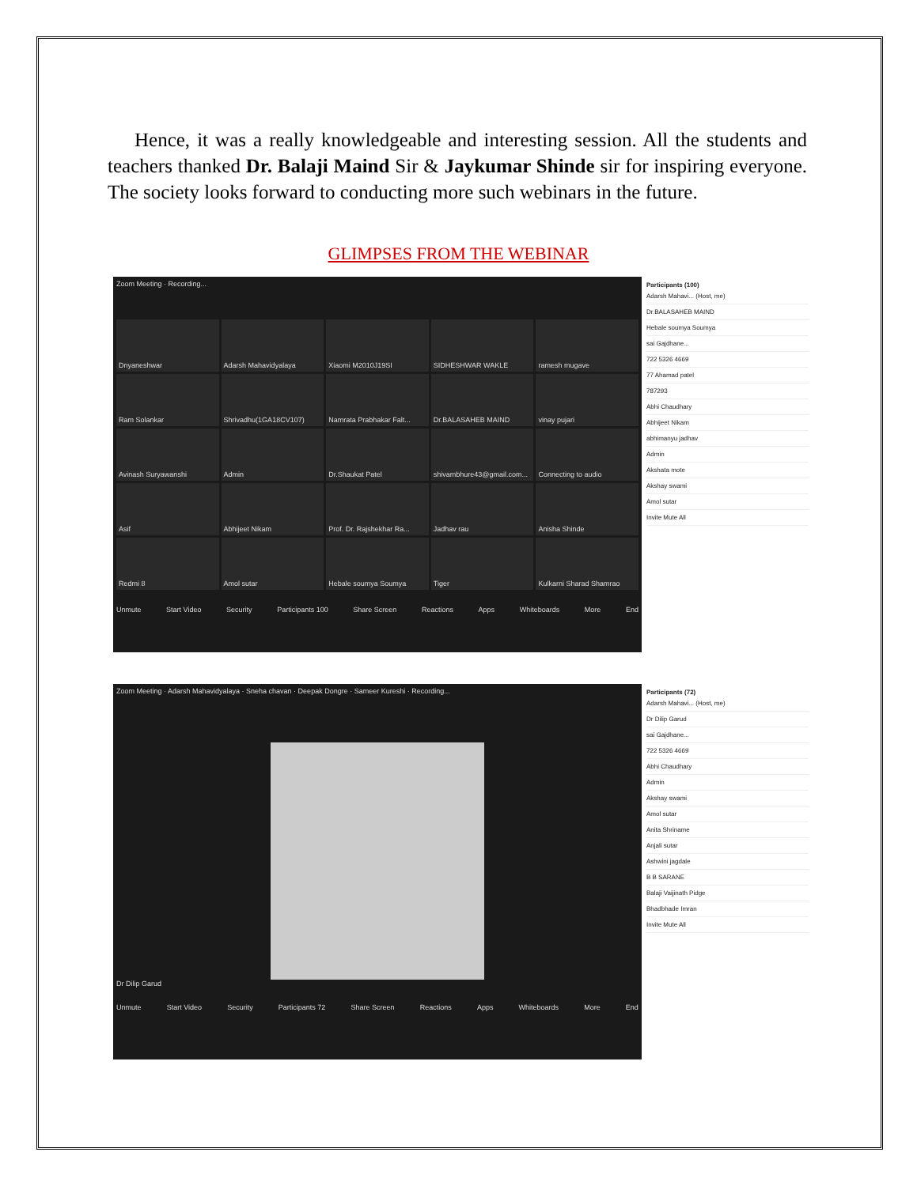Hence, it was a really knowledgeable and interesting session. All the students and teachers thanked Dr. Balaji Maind Sir & Jaykumar Shinde sir for inspiring everyone. The society looks forward to conducting more such webinars in the future.
GLIMPSES FROM THE WEBINAR
Zoom Meeting · Recording...
Dnyaneshwar Adarsh Mahavidyalaya Xiaomi M2010J19SI SIDHESHWAR WAKLE ramesh mugave Ram Solankar Shrivadhu(1GA18CV107) Namrata Prabhakar Falt... Dr.BALASAHEB MAIND vinay pujari Avinash Suryawanshi Admin Dr.Shaukat Patel shivambhure43@gmail.com... Connecting to audio Asif Abhijeet Nikam Prof. Dr. Rajshekhar Ra... Jadhav rau Anisha Shinde Redmi 8 Amol sutar Hebale soumya Soumya Tiger Kulkarni Sharad Shamrao
Unmute Start Video Security Participants 100 Share Screen Reactions Apps Whiteboards More End
Participants (100)
Adarsh Mahavi... (Host, me)
Dr.BALASAHEB MAIND
Hebale soumya Soumya
sai Gajdhane...
722 5326 4669
77 Ahamad patel
787293
Abhi Chaudhary
Abhijeet Nikam
abhimanyu jadhav
Admin
Akshata mote
Akshay swami
Amol sutar
Invite Mute All
Zoom Meeting · Adarsh Mahavidyalaya · Sneha chavan · Deepak Dongre · Sameer Kureshi · Recording...
Dr Dilip Garud
Unmute Start Video Security Participants 72 Share Screen Reactions Apps Whiteboards More End
Participants (72)
Adarsh Mahavi... (Host, me)
Dr Dilip Garud
sai Gajdhane...
722 5326 4669
Abhi Chaudhary
Admin
Akshay swami
Amol sutar
Anita Shriname
Anjali sutar
Ashwini jagdale
B B SARANE
Balaji Vaijinath Pidge
Bhadbhade Imran
Invite Mute All